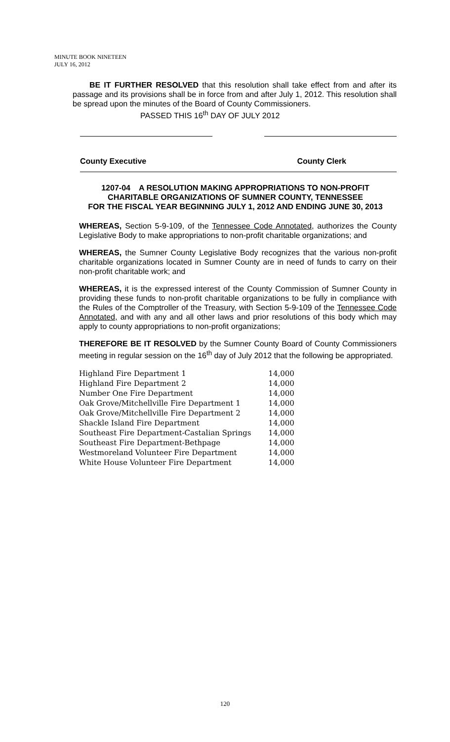MINUTE BOOK NINETEEN
JULY 16, 2012
BE IT FURTHER RESOLVED that this resolution shall take effect from and after its passage and its provisions shall be in force from and after July 1, 2012. This resolution shall be spread upon the minutes of the Board of County Commissioners.
PASSED THIS 16<sup>th</sup> DAY OF JULY 2012
County Executive County Clerk
1207-04 A RESOLUTION MAKING APPROPRIATIONS TO NON-PROFIT
CHARITABLE ORGANIZATIONS OF SUMNER COUNTY, TENNESSEE
FOR THE FISCAL YEAR BEGINNING JULY 1, 2012 AND ENDING JUNE 30, 2013
WHEREAS, Section 5-9-109, of the Tennessee Code Annotated, authorizes the County Legislative Body to make appropriations to non-profit charitable organizations; and
WHEREAS, the Sumner County Legislative Body recognizes that the various non-profit charitable organizations located in Sumner County are in need of funds to carry on their non-profit charitable work; and
WHEREAS, it is the expressed interest of the County Commission of Sumner County in providing these funds to non-profit charitable organizations to be fully in compliance with the Rules of the Comptroller of the Treasury, with Section 5-9-109 of the Tennessee Code Annotated, and with any and all other laws and prior resolutions of this body which may apply to county appropriations to non-profit organizations;
THEREFORE BE IT RESOLVED by the Sumner County Board of County Commissioners meeting in regular session on the 16<sup>th</sup> day of July 2012 that the following be appropriated.
| Highland Fire Department 1 | 14,000 |
| Highland Fire Department 2 | 14,000 |
| Number One Fire Department | 14,000 |
| Oak Grove/Mitchellville Fire Department 1 | 14,000 |
| Oak Grove/Mitchellville Fire Department 2 | 14,000 |
| Shackle Island Fire Department | 14,000 |
| Southeast Fire Department-Castalian Springs | 14,000 |
| Southeast Fire Department-Bethpage | 14,000 |
| Westmoreland Volunteer Fire Department | 14,000 |
| White House Volunteer Fire Department | 14,000 |
120